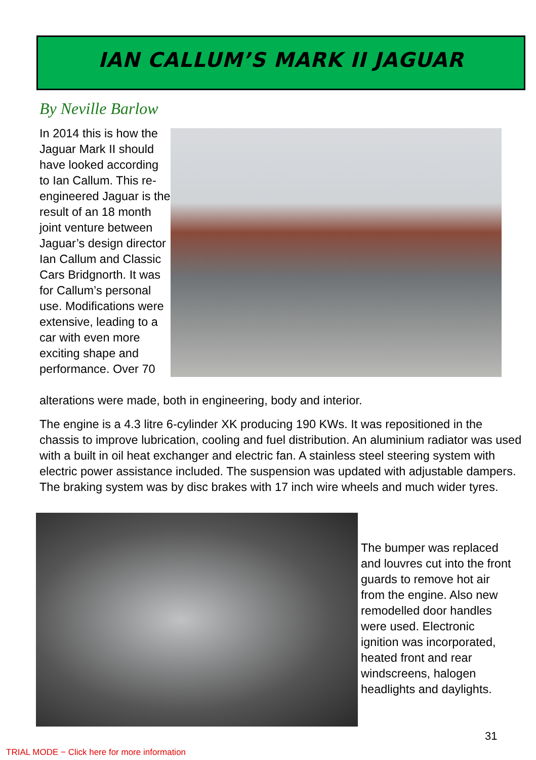IAN CALLUM’S MARK II JAGUAR
By Neville Barlow
In 2014 this is how the Jaguar Mark II should have looked according to Ian Callum. This re-engineered Jaguar is the result of an 18 month joint venture between Jaguar’s design director Ian Callum and Classic Cars Bridgnorth. It was for Callum’s personal use. Modifications were extensive, leading to a car with even more exciting shape and performance. Over 70
alterations were made, both in engineering, body and interior.
The engine is a 4.3 litre 6-cylinder XK producing 190 KWs. It was repositioned in the chassis to improve lubrication, cooling and fuel distribution. An aluminium radiator was used with a built in oil heat exchanger and electric fan. A stainless steel steering system with electric power assistance included. The suspension was updated with adjustable dampers. The braking system was by disc brakes with 17 inch wire wheels and much wider tyres.
The bumper was replaced and louvres cut into the front guards to remove hot air from the engine. Also new remodelled door handles were used. Electronic ignition was incorporated, heated front and rear windscreens, halogen headlights and daylights.
31
TRIAL MODE − Click here for more information